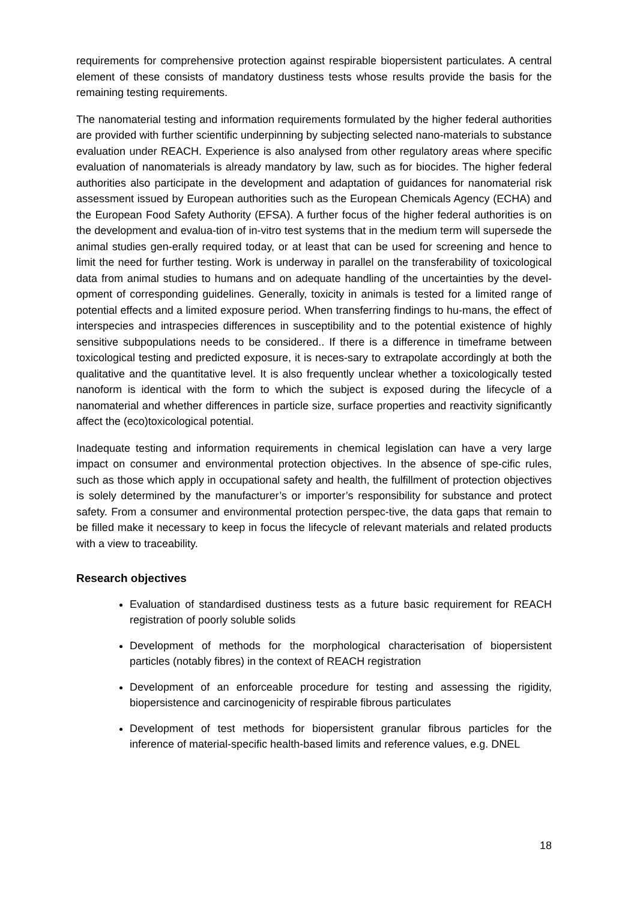requirements for comprehensive protection against respirable biopersistent particulates. A central element of these consists of mandatory dustiness tests whose results provide the basis for the remaining testing requirements.
The nanomaterial testing and information requirements formulated by the higher federal authorities are provided with further scientific underpinning by subjecting selected nano-materials to substance evaluation under REACH. Experience is also analysed from other regulatory areas where specific evaluation of nanomaterials is already mandatory by law, such as for biocides. The higher federal authorities also participate in the development and adaptation of guidances for nanomaterial risk assessment issued by European authorities such as the European Chemicals Agency (ECHA) and the European Food Safety Authority (EFSA). A further focus of the higher federal authorities is on the development and evalua-tion of in-vitro test systems that in the medium term will supersede the animal studies gen-erally required today, or at least that can be used for screening and hence to limit the need for further testing. Work is underway in parallel on the transferability of toxicological data from animal studies to humans and on adequate handling of the uncertainties by the devel-opment of corresponding guidelines. Generally, toxicity in animals is tested for a limited range of potential effects and a limited exposure period. When transferring findings to hu-mans, the effect of interspecies and intraspecies differences in susceptibility and to the potential existence of highly sensitive subpopulations needs to be considered.. If there is a difference in timeframe between toxicological testing and predicted exposure, it is neces-sary to extrapolate accordingly at both the qualitative and the quantitative level. It is also frequently unclear whether a toxicologically tested nanoform is identical with the form to which the subject is exposed during the lifecycle of a nanomaterial and whether differences in particle size, surface properties and reactivity significantly affect the (eco)toxicological potential.
Inadequate testing and information requirements in chemical legislation can have a very large impact on consumer and environmental protection objectives. In the absence of spe-cific rules, such as those which apply in occupational safety and health, the fulfillment of protection objectives is solely determined by the manufacturer’s or importer’s responsibility for substance and protect safety. From a consumer and environmental protection perspec-tive, the data gaps that remain to be filled make it necessary to keep in focus the lifecycle of relevant materials and related products with a view to traceability.
Research objectives
Evaluation of standardised dustiness tests as a future basic requirement for REACH registration of poorly soluble solids
Development of methods for the morphological characterisation of biopersistent particles (notably fibres) in the context of REACH registration
Development of an enforceable procedure for testing and assessing the rigidity, biopersistence and carcinogenicity of respirable fibrous particulates
Development of test methods for biopersistent granular fibrous particles for the inference of material-specific health-based limits and reference values, e.g. DNEL
18